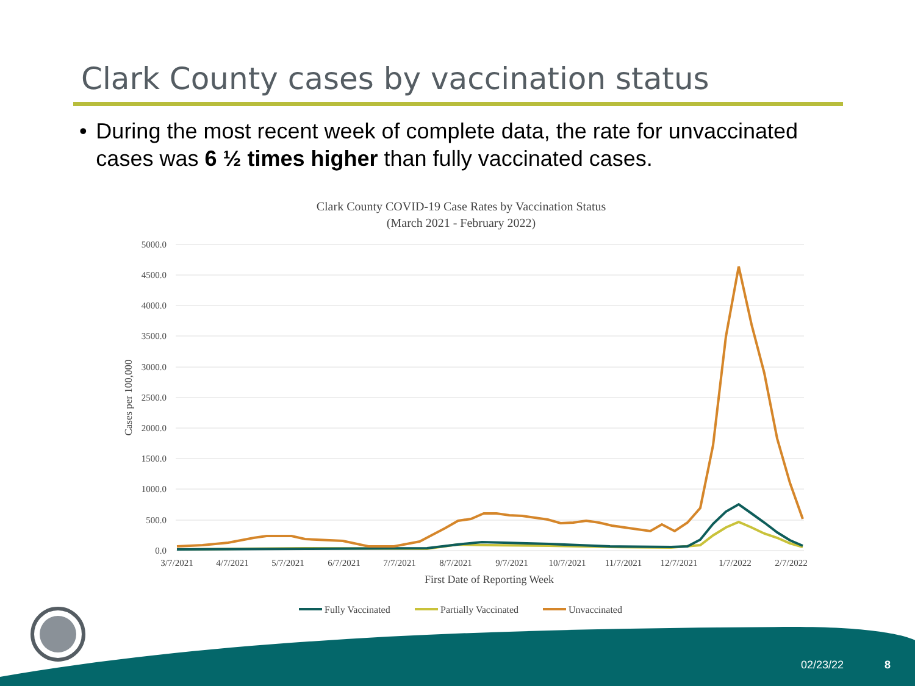Clark County cases by vaccination status
• During the most recent week of complete data, the rate for unvaccinated cases was 6 ½ times higher than fully vaccinated cases.
Clark County COVID-19 Case Rates by Vaccination Status
(March 2021 - February 2022)
5000.0
4500.0
4000.0
3500.0
3000.0
2500.0
2000.0
1500.0
1000.0
500.0
0.0
3/7/2021
4/7/2021
5/7/2021
6/7/2021
7/7/2021
8/7/2021
9/7/2021
10/7/2021
11/7/2021
12/7/2021
1/7/2022
2/7/2022
First Date of Reporting Week
Cases per 100,000
Fully Vaccinated
Partially Vaccinated
Unvaccinated
02/23/22 8